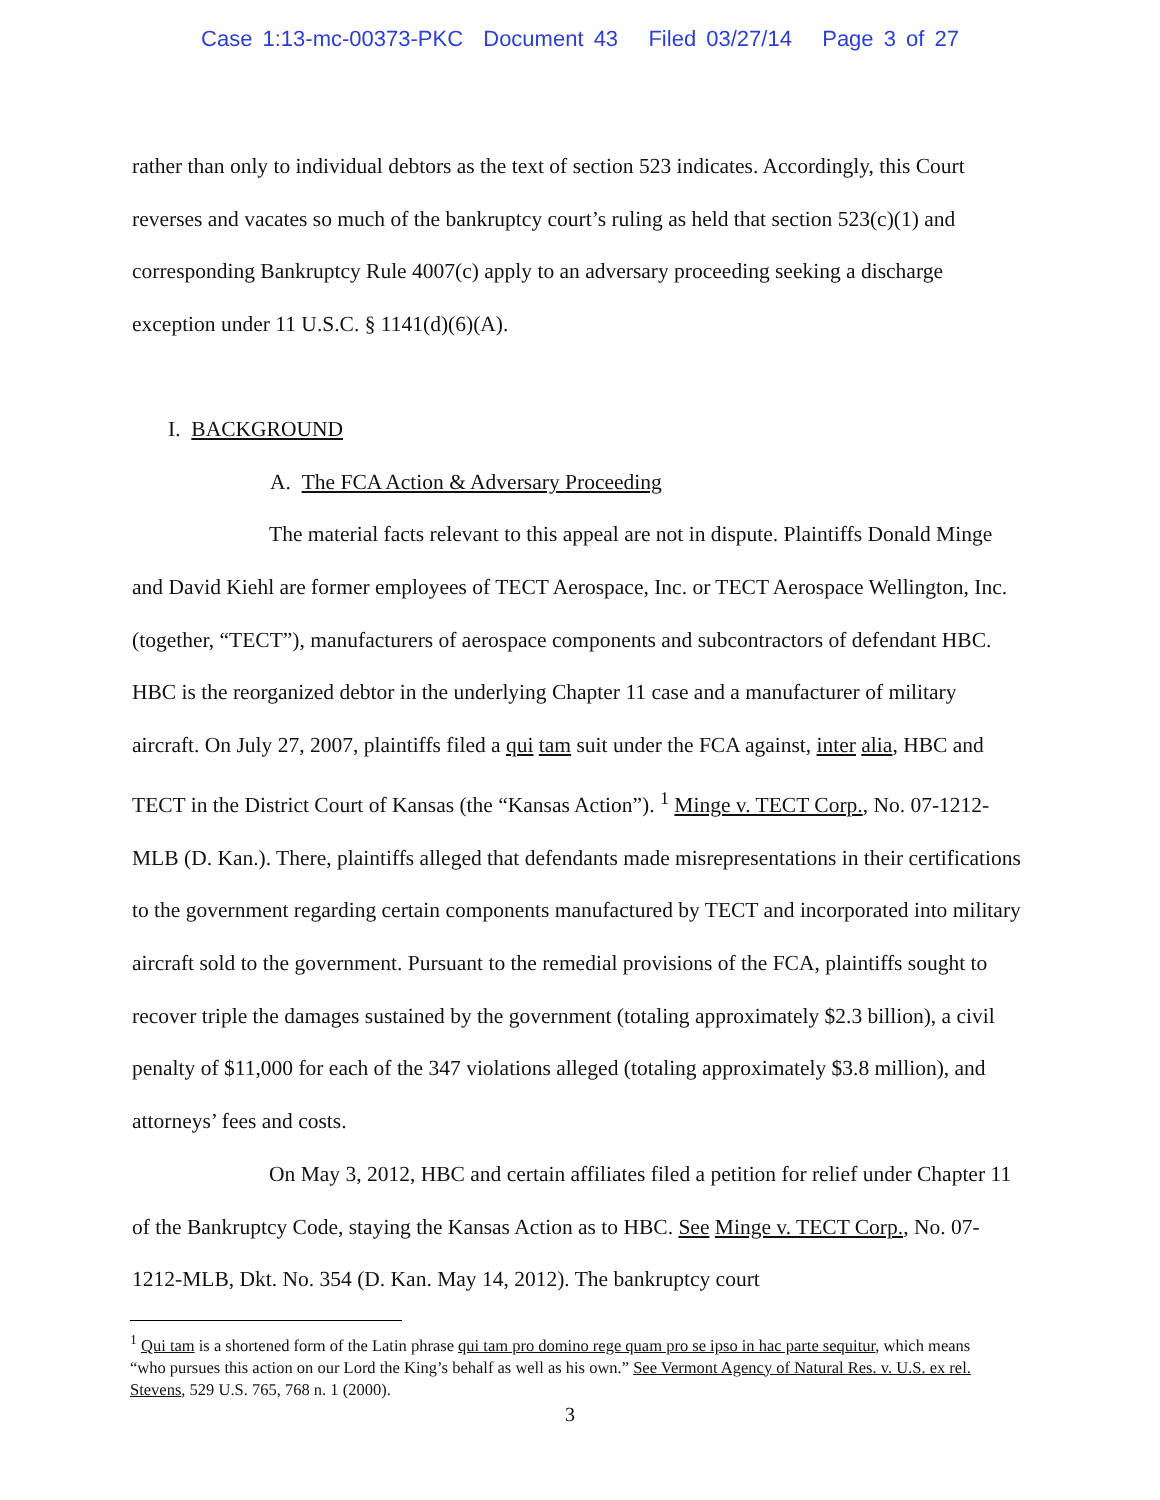Case 1:13-mc-00373-PKC Document 43 Filed 03/27/14 Page 3 of 27
rather than only to individual debtors as the text of section 523 indicates. Accordingly, this Court reverses and vacates so much of the bankruptcy court’s ruling as held that section 523(c)(1) and corresponding Bankruptcy Rule 4007(c) apply to an adversary proceeding seeking a discharge exception under 11 U.S.C. § 1141(d)(6)(A).
I. BACKGROUND
A. The FCA Action & Adversary Proceeding
The material facts relevant to this appeal are not in dispute. Plaintiffs Donald Minge and David Kiehl are former employees of TECT Aerospace, Inc. or TECT Aerospace Wellington, Inc. (together, “TECT”), manufacturers of aerospace components and subcontractors of defendant HBC. HBC is the reorganized debtor in the underlying Chapter 11 case and a manufacturer of military aircraft. On July 27, 2007, plaintiffs filed a qui tam suit under the FCA against, inter alia, HBC and TECT in the District Court of Kansas (the “Kansas Action”). <sup>1</sup> Minge v. TECT Corp., No. 07-1212-MLB (D. Kan.). There, plaintiffs alleged that defendants made misrepresentations in their certifications to the government regarding certain components manufactured by TECT and incorporated into military aircraft sold to the government. Pursuant to the remedial provisions of the FCA, plaintiffs sought to recover triple the damages sustained by the government (totaling approximately $2.3 billion), a civil penalty of $11,000 for each of the 347 violations alleged (totaling approximately $3.8 million), and attorneys’ fees and costs.
On May 3, 2012, HBC and certain affiliates filed a petition for relief under Chapter 11 of the Bankruptcy Code, staying the Kansas Action as to HBC. See Minge v. TECT Corp., No. 07-1212-MLB, Dkt. No. 354 (D. Kan. May 14, 2012). The bankruptcy court
<sup>1</sup> Qui tam is a shortened form of the Latin phrase qui tam pro domino rege quam pro se ipso in hac parte sequitur, which means “who pursues this action on our Lord the King’s behalf as well as his own.” See Vermont Agency of Natural Res. v. U.S. ex rel. Stevens, 529 U.S. 765, 768 n. 1 (2000).
3